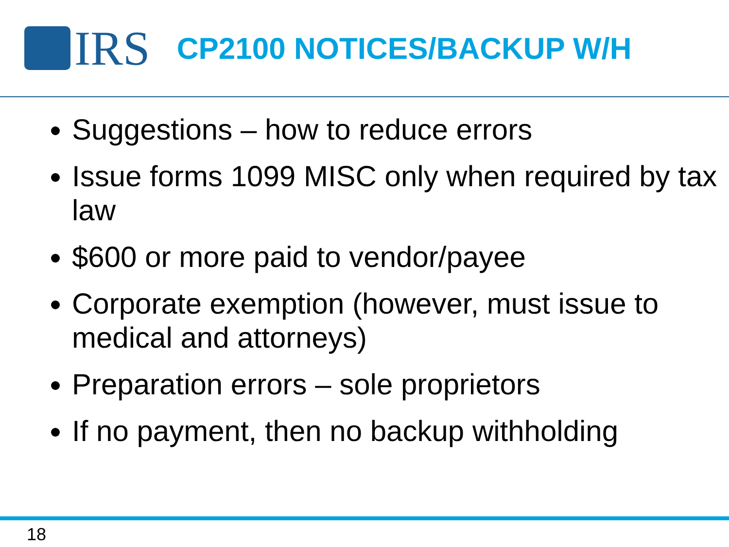IRS
CP2100 NOTICES/BACKUP W/H
Suggestions – how to reduce errors
Issue forms 1099 MISC only when required by tax law
$600 or more paid to vendor/payee
Corporate exemption (however, must issue to medical and attorneys)
Preparation errors – sole proprietors
If no payment, then no backup withholding
18